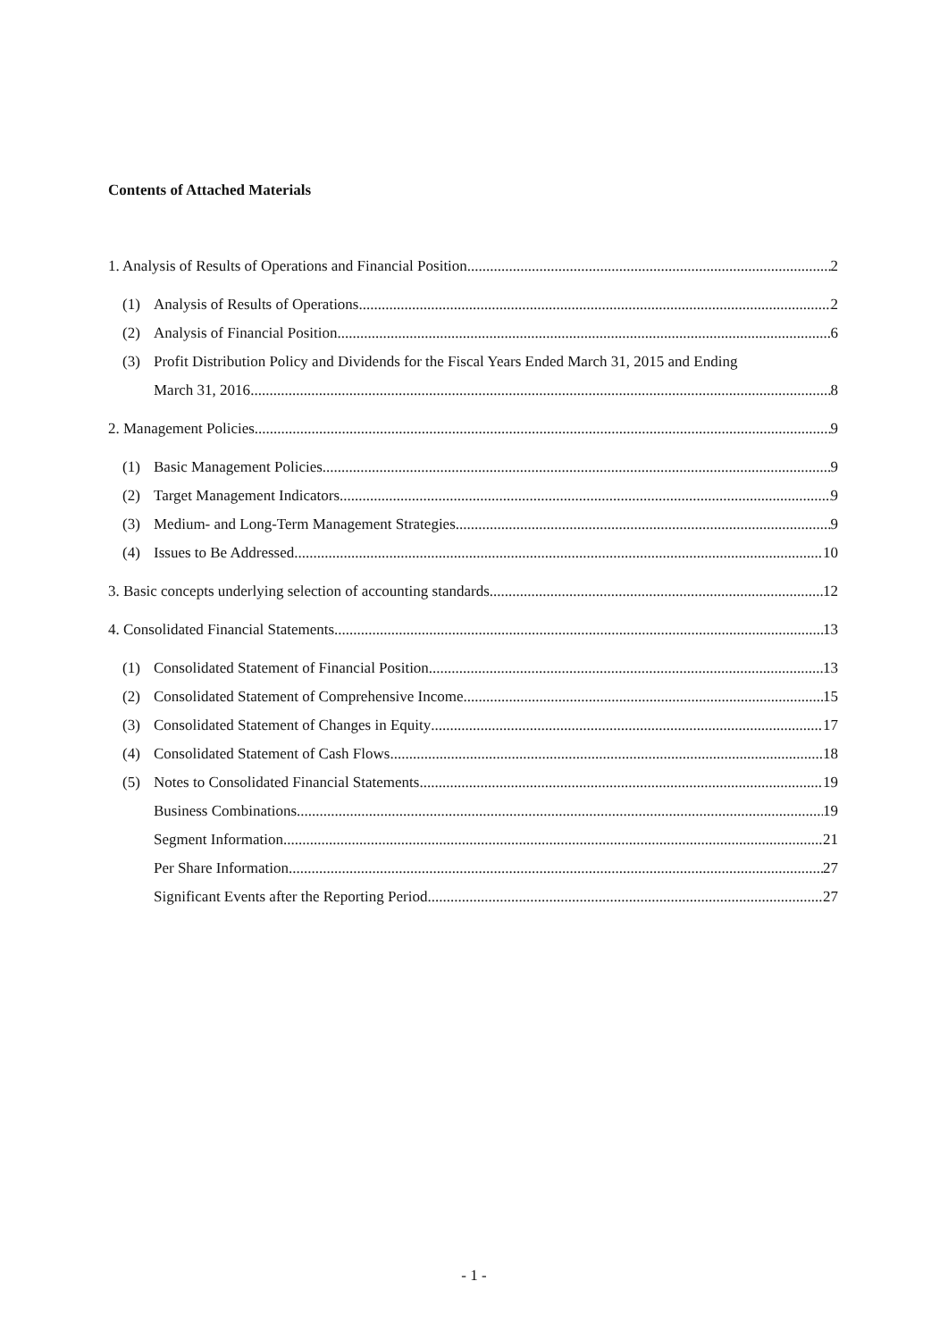Contents of Attached Materials
1. Analysis of Results of Operations and Financial Position 2
(1) Analysis of Results of Operations 2
(2) Analysis of Financial Position 6
(3) Profit Distribution Policy and Dividends for the Fiscal Years Ended March 31, 2015 and Ending
March 31, 2016 8
2. Management Policies 9
(1) Basic Management Policies 9
(2) Target Management Indicators 9
(3) Medium- and Long-Term Management Strategies 9
(4) Issues to Be Addressed 10
3. Basic concepts underlying selection of accounting standards 12
4. Consolidated Financial Statements 13
(1) Consolidated Statement of Financial Position 13
(2) Consolidated Statement of Comprehensive Income 15
(3) Consolidated Statement of Changes in Equity 17
(4) Consolidated Statement of Cash Flows 18
(5) Notes to Consolidated Financial Statements 19
Business Combinations 19
Segment Information 21
Per Share Information 27
Significant Events after the Reporting Period 27
- 1 -